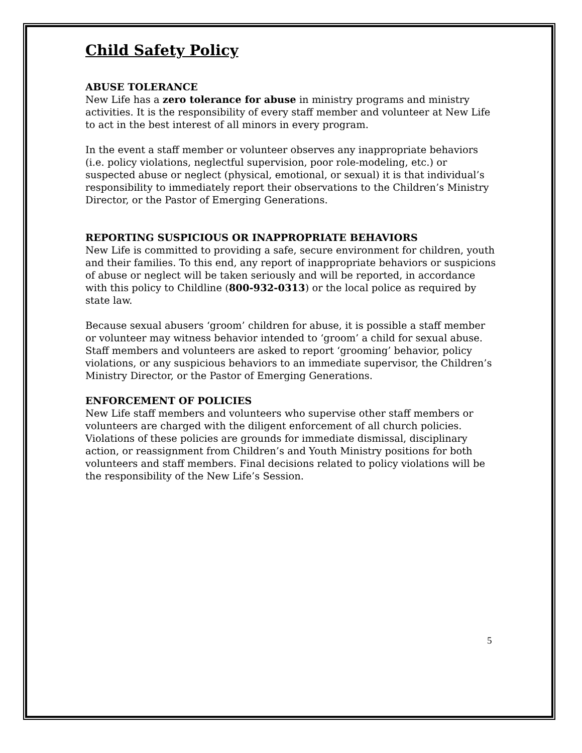Child Safety Policy
ABUSE TOLERANCE
New Life has a zero tolerance for abuse in ministry programs and ministry activities. It is the responsibility of every staff member and volunteer at New Life to act in the best interest of all minors in every program.
In the event a staff member or volunteer observes any inappropriate behaviors (i.e. policy violations, neglectful supervision, poor role-modeling, etc.) or suspected abuse or neglect (physical, emotional, or sexual) it is that individual’s responsibility to immediately report their observations to the Children’s Ministry Director, or the Pastor of Emerging Generations.
REPORTING SUSPICIOUS OR INAPPROPRIATE BEHAVIORS
New Life is committed to providing a safe, secure environment for children, youth and their families. To this end, any report of inappropriate behaviors or suspicions of abuse or neglect will be taken seriously and will be reported, in accordance with this policy to Childline (800-932-0313) or the local police as required by state law.
Because sexual abusers ‘groom’ children for abuse, it is possible a staff member or volunteer may witness behavior intended to ‘groom’ a child for sexual abuse. Staff members and volunteers are asked to report ‘grooming’ behavior, policy violations, or any suspicious behaviors to an immediate supervisor, the Children’s Ministry Director, or the Pastor of Emerging Generations.
ENFORCEMENT OF POLICIES
New Life staff members and volunteers who supervise other staff members or volunteers are charged with the diligent enforcement of all church policies. Violations of these policies are grounds for immediate dismissal, disciplinary action, or reassignment from Children’s and Youth Ministry positions for both volunteers and staff members. Final decisions related to policy violations will be the responsibility of the New Life’s Session.
5